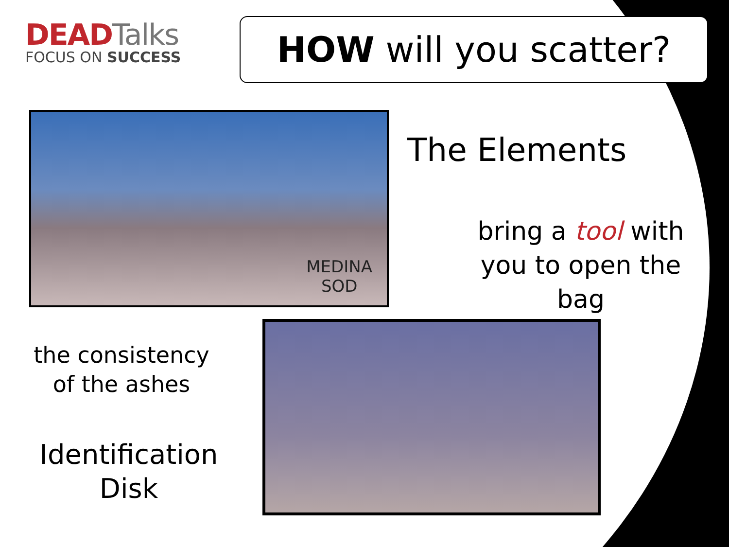DEADTalks
FOCUS ON SUCCESS
HOW will you scatter?
MEDINA
SOD
The Elements
bring a tool with you to open the bag
the consistency of the ashes
Identification Disk